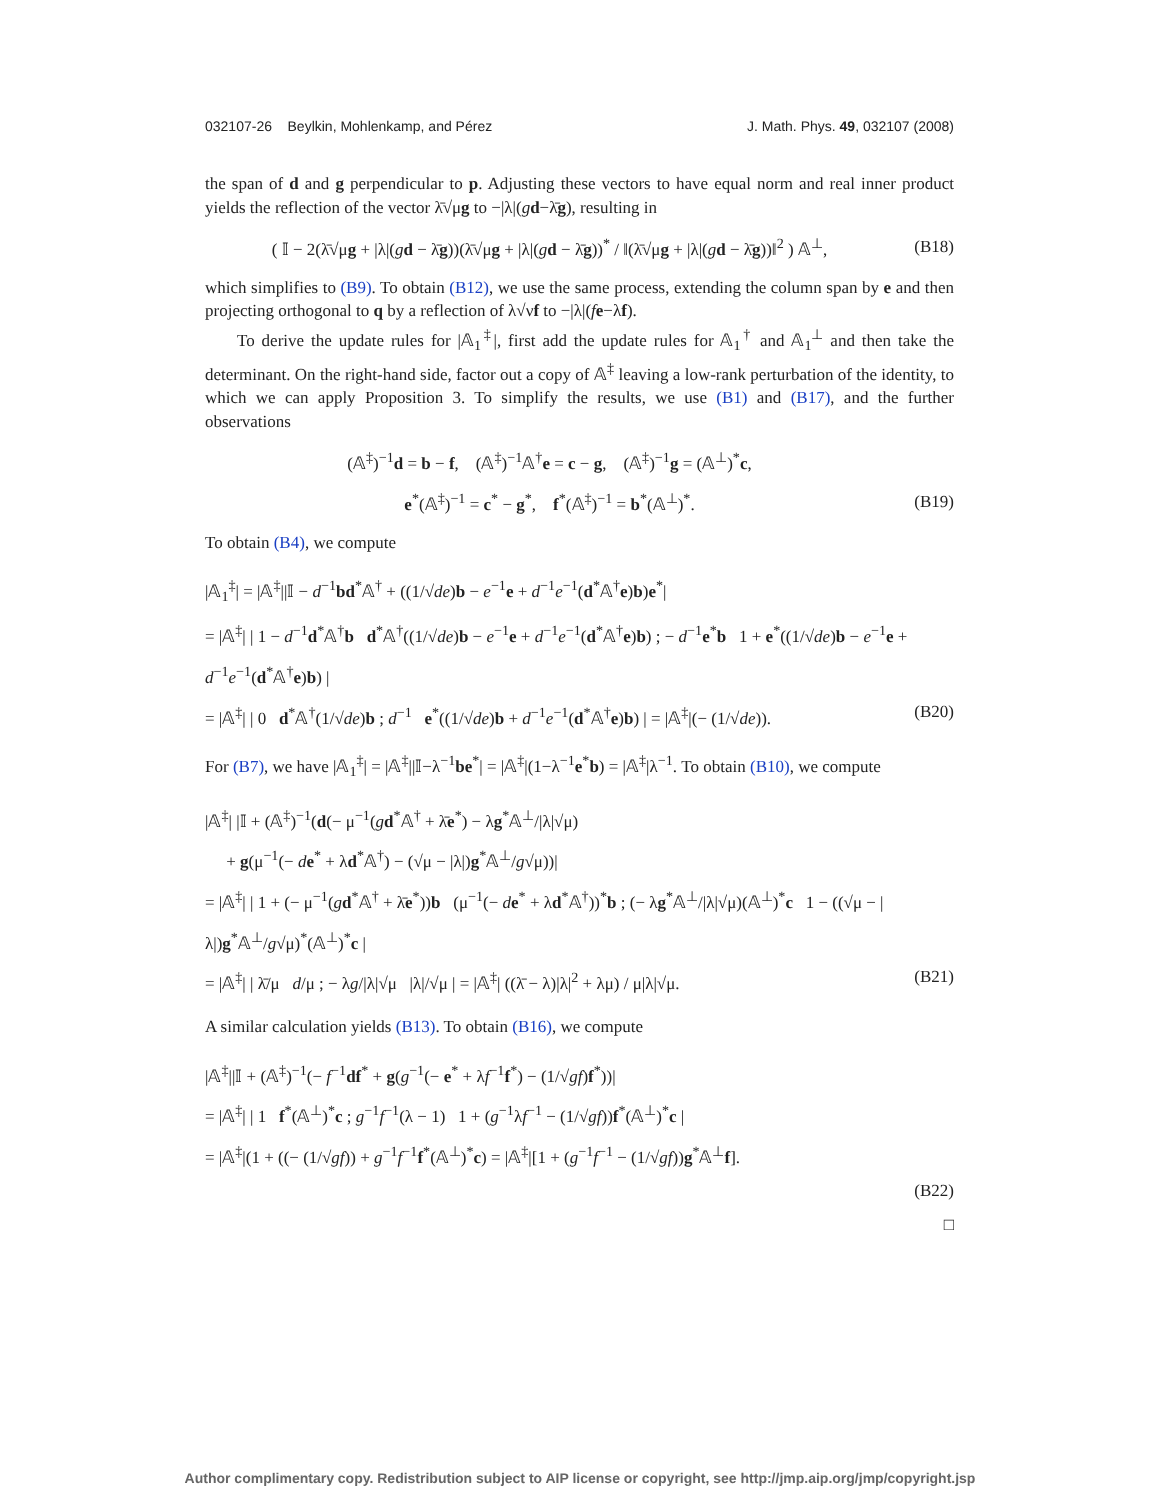032107-26 Beylkin, Mohlenkamp, and Pérez J. Math. Phys. 49, 032107 (2008)
the span of d and g perpendicular to p. Adjusting these vectors to have equal norm and real inner product yields the reflection of the vector λ̄√μg to −|λ|(gd−λ̄g), resulting in
( 𝕀 − 2(λ̄√μg + |λ|(gd − λ̄g))(λ̄√μg + |λ|(gd − λ̄g))<sup>*</sup> / ‖(λ̄√μg + |λ|(gd − λ̄g))‖<sup>2</sup> ) 𝔸<sup>⊥</sup>, (B18)
which simplifies to (B9). To obtain (B12), we use the same process, extending the column span by e and then projecting orthogonal to q by a reflection of λ√νf to −|λ|(fe−λf).
To derive the update rules for |𝔸<sub>1</sub><sup>‡</sup>|, first add the update rules for 𝔸<sub>1</sub><sup>†</sup> and 𝔸<sub>1</sub><sup>⊥</sup> and then take the determinant. On the right-hand side, factor out a copy of 𝔸<sup>‡</sup> leaving a low-rank perturbation of the identity, to which we can apply Proposition 3. To simplify the results, we use (B1) and (B17), and the further observations
(𝔸<sup>‡</sup>)<sup>−1</sup>d = b − f, (𝔸<sup>‡</sup>)<sup>−1</sup>𝔸<sup>†</sup>e = c − g, (𝔸<sup>‡</sup>)<sup>−1</sup>g = (𝔸<sup>⊥</sup>)<sup>*</sup>c,
e<sup>*</sup>(𝔸<sup>‡</sup>)<sup>−1</sup> = c<sup>*</sup> − g<sup>*</sup>, f<sup>*</sup>(𝔸<sup>‡</sup>)<sup>−1</sup> = b<sup>*</sup>(𝔸<sup>⊥</sup>)<sup>*</sup>. (B19)
To obtain (B4), we compute
|𝔸<sub>1</sub><sup>‡</sup>| = |𝔸<sup>‡</sup>||𝕀 − d<sup>−1</sup>bd<sup>*</sup>𝔸<sup>†</sup> + ((1/√de)b − e<sup>−1</sup>e + d<sup>−1</sup>e<sup>−1</sup>(d<sup>*</sup>𝔸<sup>†</sup>e)b)e<sup>*</sup>|
= |𝔸<sup>‡</sup>| | 1 − d<sup>−1</sup>d<sup>*</sup>𝔸<sup>†</sup>b d<sup>*</sup>𝔸<sup>†</sup>((1/√de)b − e<sup>−1</sup>e + d<sup>−1</sup>e<sup>−1</sup>(d<sup>*</sup>𝔸<sup>†</sup>e)b) ; − d<sup>−1</sup>e<sup>*</sup>b 1 + e<sup>*</sup>((1/√de)b − e<sup>−1</sup>e + d<sup>−1</sup>e<sup>−1</sup>(d<sup>*</sup>𝔸<sup>†</sup>e)b) |
= |𝔸<sup>‡</sup>| | 0 d<sup>*</sup>𝔸<sup>†</sup>(1/√de)b ; d<sup>−1</sup> e<sup>*</sup>((1/√de)b + d<sup>−1</sup>e<sup>−1</sup>(d<sup>*</sup>𝔸<sup>†</sup>e)b) | = |𝔸<sup>‡</sup>|(− (1/√de)). (B20)
For (B7), we have |𝔸<sub>1</sub><sup>‡</sup>| = |𝔸<sup>‡</sup>||𝕀−λ<sup>−1</sup>be<sup>*</sup>| = |𝔸<sup>‡</sup>|(1−λ<sup>−1</sup>e<sup>*</sup>b) = |𝔸<sup>‡</sup>|λ<sup>−1</sup>. To obtain (B10), we compute
|𝔸<sup>‡</sup>| |𝕀 + (𝔸<sup>‡</sup>)<sup>−1</sup>(d(− μ<sup>−1</sup>(gd<sup>*</sup>𝔸<sup>†</sup> + λ̄e<sup>*</sup>) − λg<sup>*</sup>𝔸<sup>⊥</sup>/|λ|√μ)
+ g(μ<sup>−1</sup>(− de<sup>*</sup> + λd<sup>*</sup>𝔸<sup>†</sup>) − (√μ − |λ|)g<sup>*</sup>𝔸<sup>⊥</sup>/g√μ))|
= |𝔸<sup>‡</sup>| | 1 + (− μ<sup>−1</sup>(gd<sup>*</sup>𝔸<sup>†</sup> + λ̄e<sup>*</sup>))b (μ<sup>−1</sup>(− de<sup>*</sup> + λd<sup>*</sup>𝔸<sup>†</sup>))<sup>*</sup>b ; (− λg<sup>*</sup>𝔸<sup>⊥</sup>/|λ|√μ)(𝔸<sup>⊥</sup>)<sup>*</sup>c 1 − ((√μ − |λ|)g<sup>*</sup>𝔸<sup>⊥</sup>/g√μ)<sup>*</sup>(𝔸<sup>⊥</sup>)<sup>*</sup>c |
= |𝔸<sup>‡</sup>| | λ̄/μ d/μ ; − λg/|λ|√μ |λ|/√μ | = |𝔸<sup>‡</sup>| ((λ̄ − λ)|λ|<sup>2</sup> + λμ) / μ|λ|√μ. (B21)
A similar calculation yields (B13). To obtain (B16), we compute
|𝔸<sup>‡</sup>||𝕀 + (𝔸<sup>‡</sup>)<sup>−1</sup>(− f<sup>−1</sup>df<sup>*</sup> + g(g<sup>−1</sup>(− e<sup>*</sup> + λf<sup>−1</sup>f<sup>*</sup>) − (1/√gf)f<sup>*</sup>))|
= |𝔸<sup>‡</sup>| | 1 f<sup>*</sup>(𝔸<sup>⊥</sup>)<sup>*</sup>c ; g<sup>−1</sup>f<sup>−1</sup>(λ − 1) 1 + (g<sup>−1</sup>λf<sup>−1</sup> − (1/√gf))f<sup>*</sup>(𝔸<sup>⊥</sup>)<sup>*</sup>c |
= |𝔸<sup>‡</sup>|(1 + ((− (1/√gf)) + g<sup>−1</sup>f<sup>−1</sup>f<sup>*</sup>(𝔸<sup>⊥</sup>)<sup>*</sup>c) = |𝔸<sup>‡</sup>|[1 + (g<sup>−1</sup>f<sup>−1</sup> − (1/√gf))g<sup>*</sup>𝔸<sup>⊥</sup>f].
(B22)
□
Author complimentary copy. Redistribution subject to AIP license or copyright, see http://jmp.aip.org/jmp/copyright.jsp